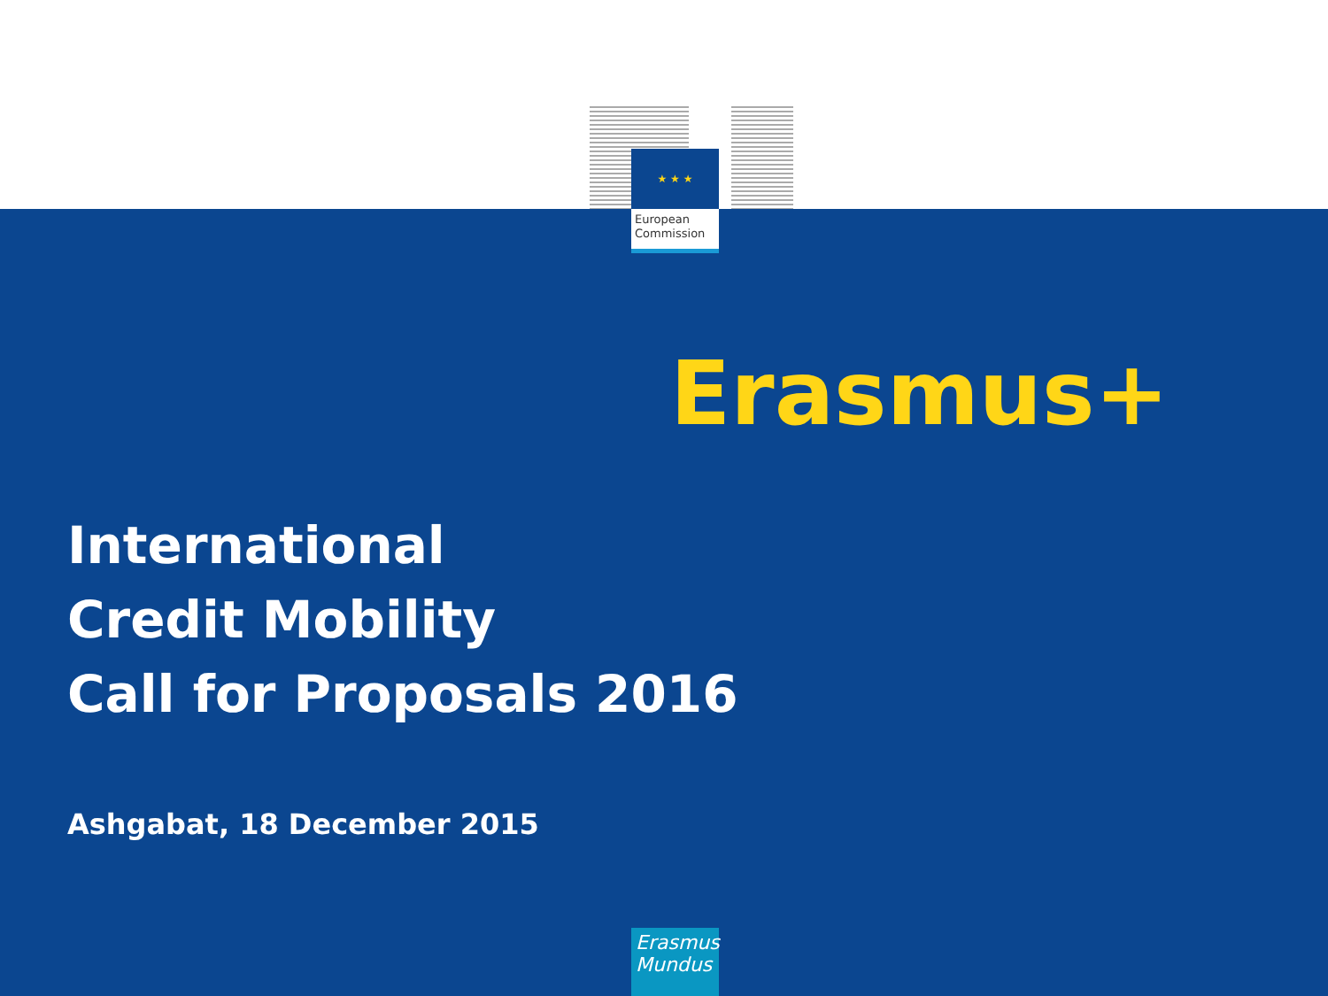★ ★ ★
European
Commission
Erasmus+
International
Credit Mobility
Call for Proposals 2016
Ashgabat, 18 December 2015
Erasmus
Mundus